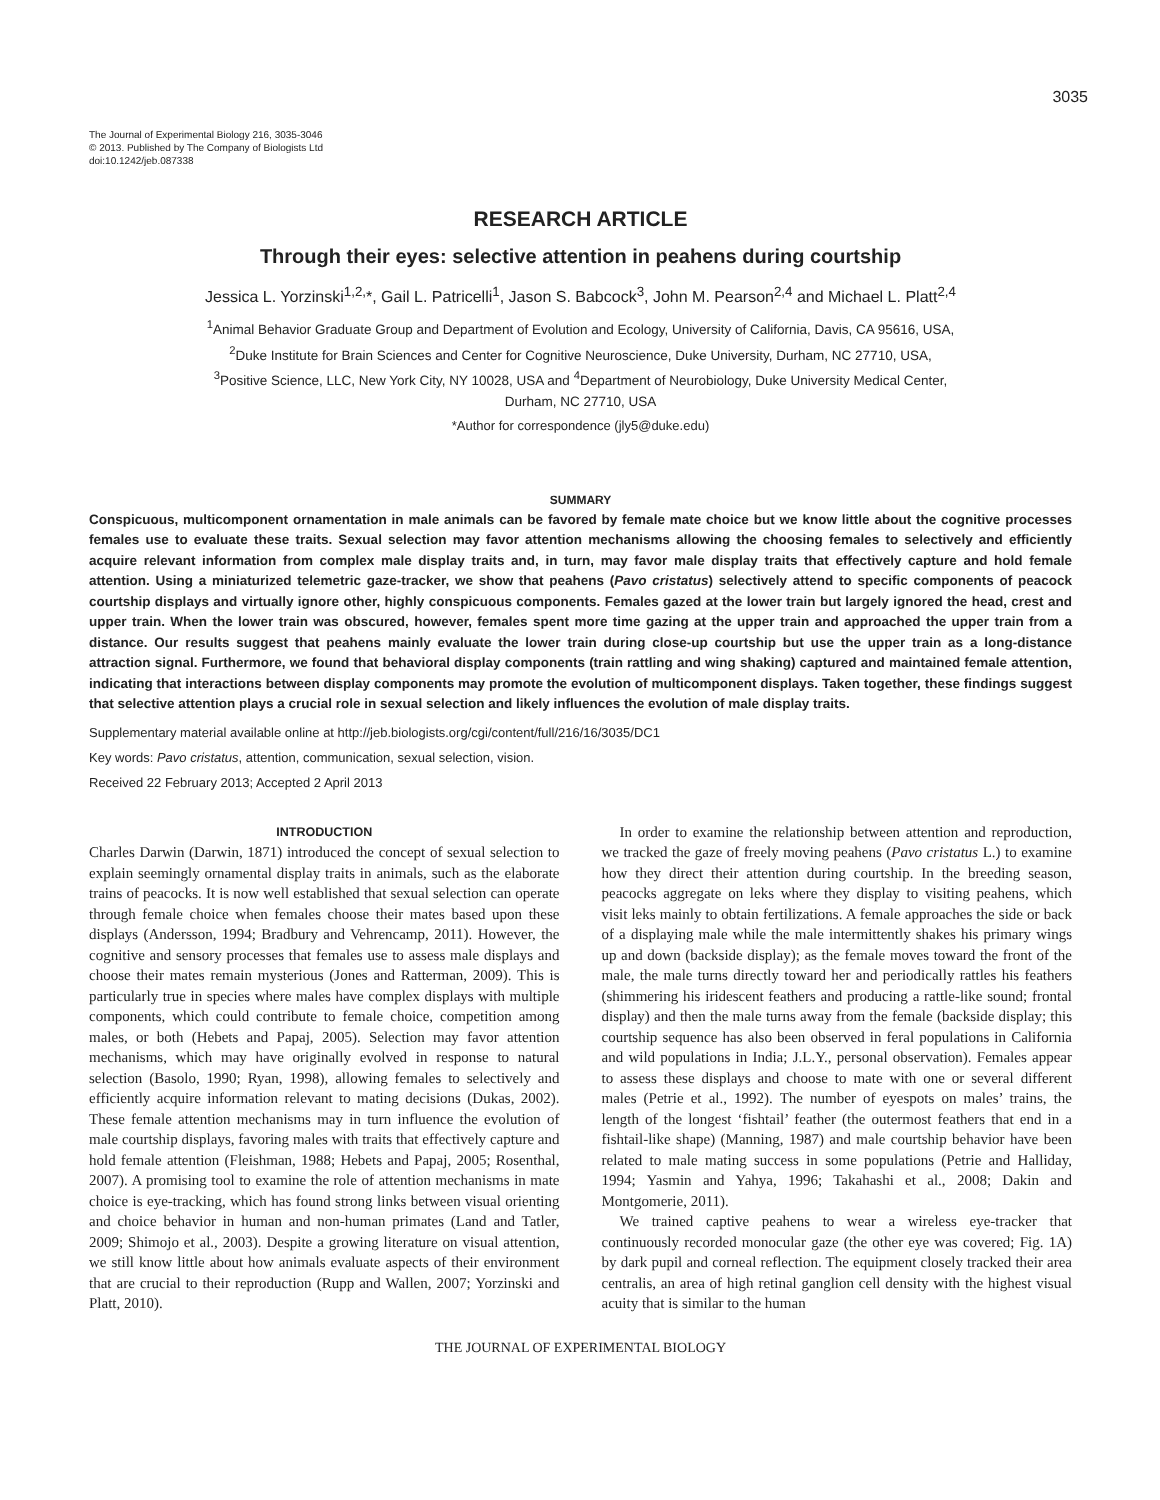3035
The Journal of Experimental Biology 216, 3035-3046
© 2013. Published by The Company of Biologists Ltd
doi:10.1242/jeb.087338
RESEARCH ARTICLE
Through their eyes: selective attention in peahens during courtship
Jessica L. Yorzinski<sup>1,2,</sup>*, Gail L. Patricelli<sup>1</sup>, Jason S. Babcock<sup>3</sup>, John M. Pearson<sup>2,4</sup> and Michael L. Platt<sup>2,4</sup>
<sup>1</sup> Animal Behavior Graduate Group and Department of Evolution and Ecology, University of California, Davis, CA 95616, USA,
<sup>2</sup> Duke Institute for Brain Sciences and Center for Cognitive Neuroscience, Duke University, Durham, NC 27710, USA,
<sup>3</sup> Positive Science, LLC, New York City, NY 10028, USA and <sup>4</sup>Department of Neurobiology, Duke University Medical Center,
Durham, NC 27710, USA
*Author for correspondence (jly5@duke.edu)
SUMMARY
Conspicuous, multicomponent ornamentation in male animals can be favored by female mate choice but we know little about the cognitive processes females use to evaluate these traits. Sexual selection may favor attention mechanisms allowing the choosing females to selectively and efficiently acquire relevant information from complex male display traits and, in turn, may favor male display traits that effectively capture and hold female attention. Using a miniaturized telemetric gaze-tracker, we show that peahens (Pavo cristatus) selectively attend to specific components of peacock courtship displays and virtually ignore other, highly conspicuous components. Females gazed at the lower train but largely ignored the head, crest and upper train. When the lower train was obscured, however, females spent more time gazing at the upper train and approached the upper train from a distance. Our results suggest that peahens mainly evaluate the lower train during close-up courtship but use the upper train as a long-distance attraction signal. Furthermore, we found that behavioral display components (train rattling and wing shaking) captured and maintained female attention, indicating that interactions between display components may promote the evolution of multicomponent displays. Taken together, these findings suggest that selective attention plays a crucial role in sexual selection and likely influences the evolution of male display traits.
Supplementary material available online at http://jeb.biologists.org/cgi/content/full/216/16/3035/DC1
Key words: Pavo cristatus, attention, communication, sexual selection, vision.
Received 22 February 2013; Accepted 2 April 2013
INTRODUCTION
Charles Darwin (Darwin, 1871) introduced the concept of sexual selection to explain seemingly ornamental display traits in animals, such as the elaborate trains of peacocks. It is now well established that sexual selection can operate through female choice when females choose their mates based upon these displays (Andersson, 1994; Bradbury and Vehrencamp, 2011). However, the cognitive and sensory processes that females use to assess male displays and choose their mates remain mysterious (Jones and Ratterman, 2009). This is particularly true in species where males have complex displays with multiple components, which could contribute to female choice, competition among males, or both (Hebets and Papaj, 2005). Selection may favor attention mechanisms, which may have originally evolved in response to natural selection (Basolo, 1990; Ryan, 1998), allowing females to selectively and efficiently acquire information relevant to mating decisions (Dukas, 2002). These female attention mechanisms may in turn influence the evolution of male courtship displays, favoring males with traits that effectively capture and hold female attention (Fleishman, 1988; Hebets and Papaj, 2005; Rosenthal, 2007). A promising tool to examine the role of attention mechanisms in mate choice is eye-tracking, which has found strong links between visual orienting and choice behavior in human and non-human primates (Land and Tatler, 2009; Shimojo et al., 2003). Despite a growing literature on visual attention, we still know little about how animals evaluate aspects of their environment that are crucial to their reproduction (Rupp and Wallen, 2007; Yorzinski and Platt, 2010).
In order to examine the relationship between attention and reproduction, we tracked the gaze of freely moving peahens (Pavo cristatus L.) to examine how they direct their attention during courtship. In the breeding season, peacocks aggregate on leks where they display to visiting peahens, which visit leks mainly to obtain fertilizations. A female approaches the side or back of a displaying male while the male intermittently shakes his primary wings up and down (backside display); as the female moves toward the front of the male, the male turns directly toward her and periodically rattles his feathers (shimmering his iridescent feathers and producing a rattle-like sound; frontal display) and then the male turns away from the female (backside display; this courtship sequence has also been observed in feral populations in California and wild populations in India; J.L.Y., personal observation). Females appear to assess these displays and choose to mate with one or several different males (Petrie et al., 1992). The number of eyespots on males’ trains, the length of the longest ‘fishtail’ feather (the outermost feathers that end in a fishtail-like shape) (Manning, 1987) and male courtship behavior have been related to male mating success in some populations (Petrie and Halliday, 1994; Yasmin and Yahya, 1996; Takahashi et al., 2008; Dakin and Montgomerie, 2011).
We trained captive peahens to wear a wireless eye-tracker that continuously recorded monocular gaze (the other eye was covered; Fig. 1A) by dark pupil and corneal reflection. The equipment closely tracked their area centralis, an area of high retinal ganglion cell density with the highest visual acuity that is similar to the human
THE JOURNAL OF EXPERIMENTAL BIOLOGY